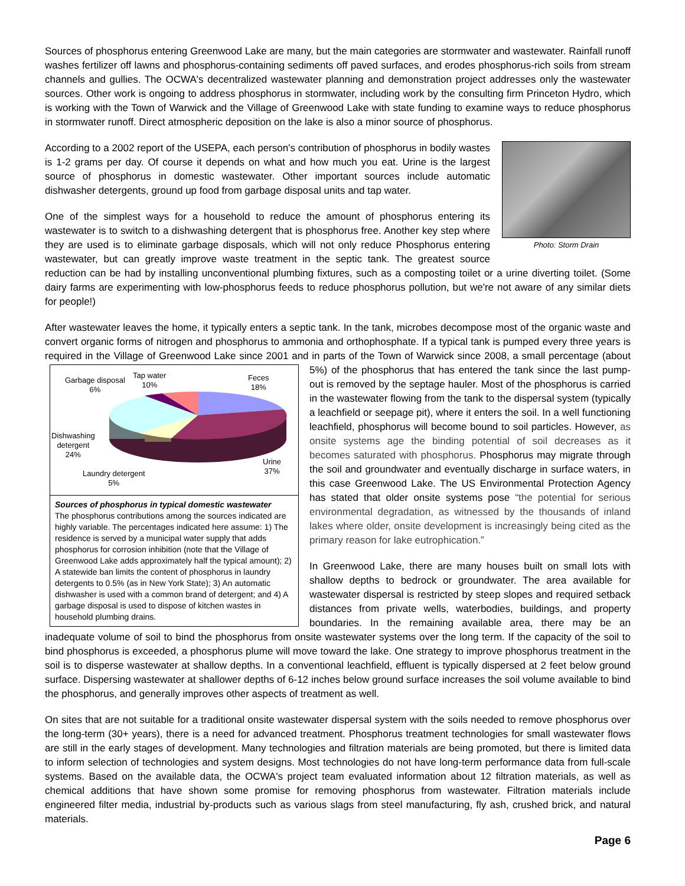Sources of phosphorus entering Greenwood Lake are many, but the main categories are stormwater and wastewater. Rainfall runoff washes fertilizer off lawns and phosphorus-containing sediments off paved surfaces, and erodes phosphorus-rich soils from stream channels and gullies. The OCWA's decentralized wastewater planning and demonstration project addresses only the wastewater sources. Other work is ongoing to address phosphorus in stormwater, including work by the consulting firm Princeton Hydro, which is working with the Town of Warwick and the Village of Greenwood Lake with state funding to examine ways to reduce phosphorus in stormwater runoff. Direct atmospheric deposition on the lake is also a minor source of phosphorus.
Photo: Storm Drain
According to a 2002 report of the USEPA, each person's contribution of phosphorus in bodily wastes is 1-2 grams per day. Of course it depends on what and how much you eat. Urine is the largest source of phosphorus in domestic wastewater. Other important sources include automatic dishwasher detergents, ground up food from garbage disposal units and tap water.
One of the simplest ways for a household to reduce the amount of phosphorus entering its wastewater is to switch to a dishwashing detergent that is phosphorus free. Another key step where they are used is to eliminate garbage disposals, which will not only reduce Phosphorus entering wastewater, but can greatly improve waste treatment in the septic tank. The greatest source reduction can be had by installing unconventional plumbing fixtures, such as a composting toilet or a urine diverting toilet. (Some dairy farms are experimenting with low-phosphorus feeds to reduce phosphorus pollution, but we're not aware of any similar diets for people!)
After wastewater leaves the home, it typically enters a septic tank. In the tank, microbes decompose most of the organic waste and convert organic forms of nitrogen and phosphorus to ammonia and orthophosphate. If a typical tank is pumped every three years is required in the Village of Greenwood Lake since 2001 and in parts of the Town of Warwick since 2008, a small percentage Tap water
10% Garbage disposal
6%
Feces
18%
Dishwashing
detergent
24%
Urine
37% Laundry detergent
5%
Sources of phosphorus in typical domestic wastewater
The phosphorus contributions among the sources indicated are highly variable. The percentages indicated here assume: 1) The residence is served by a municipal water supply that adds phosphorus for corrosion inhibition (note that the Village of Greenwood Lake adds approximately half the typical amount); 2) A statewide ban limits the content of phosphorus in laundry detergents to 0.5% (as in New York State); 3) An automatic dishwasher is used with a common brand of detergent; and 4) A garbage disposal is used to dispose of kitchen wastes in household plumbing drains. (about 5%) of the phosphorus that has entered the tank since the last pump-out is removed by the septage hauler. Most of the phosphorus is carried in the wastewater flowing from the tank to the dispersal system (typically a leachfield or seepage pit), where it enters the soil. In a well functioning leachfield, phosphorus will become bound to soil particles. However, as onsite systems age the binding potential of soil decreases as it becomes saturated with phosphorus. Phosphorus may migrate through the soil and groundwater and eventually discharge in surface waters, in this case Greenwood Lake. The US Environmental Protection Agency has stated that older onsite systems pose “the potential for serious environmental degradation, as witnessed by the thousands of inland lakes where older, onsite development is increasingly being cited as the primary reason for lake eutrophication.”
In Greenwood Lake, there are many houses built on small lots with shallow depths to bedrock or groundwater. The area available for wastewater dispersal is restricted by steep slopes and required setback distances from private wells, waterbodies, buildings, and property boundaries. In the remaining available area, there may be an inadequate volume of soil to bind the phosphorus from onsite wastewater systems over the long term. If the capacity of the soil to bind phosphorus is exceeded, a phosphorus plume will move toward the lake. One strategy to improve phosphorus treatment in the soil is to disperse wastewater at shallow depths. In a conventional leachfield, effluent is typically dispersed at 2 feet below ground surface. Dispersing wastewater at shallower depths of 6-12 inches below ground surface increases the soil volume available to bind the phosphorus, and generally improves other aspects of treatment as well.
On sites that are not suitable for a traditional onsite wastewater dispersal system with the soils needed to remove phosphorus over the long-term (30+ years), there is a need for advanced treatment. Phosphorus treatment technologies for small wastewater flows are still in the early stages of development. Many technologies and filtration materials are being promoted, but there is limited data to inform selection of technologies and system designs. Most technologies do not have long-term performance data from full-scale systems. Based on the available data, the OCWA's project team evaluated information about 12 filtration materials, as well as chemical additions that have shown some promise for removing phosphorus from wastewater. Filtration materials include engineered filter media, industrial by-products such as various slags from steel manufacturing, fly ash, crushed brick, and natural materials.
Page 6